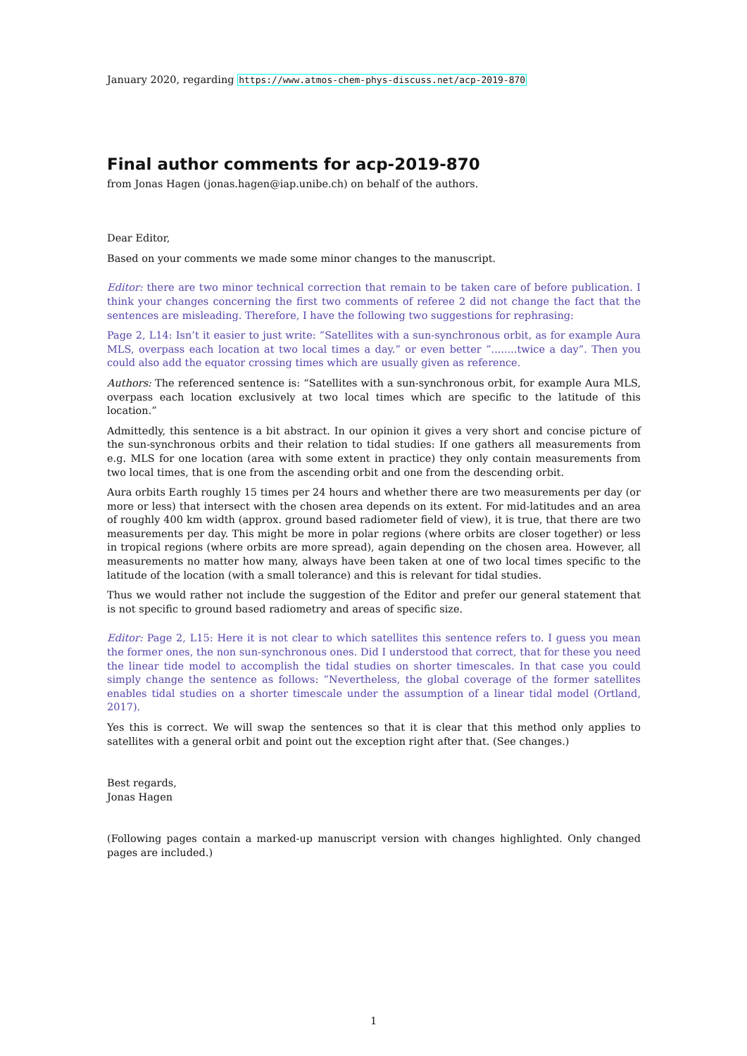January 2020, regarding https://www.atmos-chem-phys-discuss.net/acp-2019-870
Final author comments for acp-2019-870
from Jonas Hagen (jonas.hagen@iap.unibe.ch) on behalf of the authors.
Dear Editor,
Based on your comments we made some minor changes to the manuscript.
Editor: there are two minor technical correction that remain to be taken care of before publication. I think your changes concerning the first two comments of referee 2 did not change the fact that the sentences are misleading. Therefore, I have the following two suggestions for rephrasing:
Page 2, L14: Isn’t it easier to just write: ”Satellites with a sun-synchronous orbit, as for example Aura MLS, overpass each location at two local times a day.” or even better ”........twice a day”. Then you could also add the equator crossing times which are usually given as reference.
Authors: The referenced sentence is: “Satellites with a sun-synchronous orbit, for example Aura MLS, overpass each location exclusively at two local times which are specific to the latitude of this location.”
Admittedly, this sentence is a bit abstract. In our opinion it gives a very short and concise picture of the sun-synchronous orbits and their relation to tidal studies: If one gathers all measurements from e.g. MLS for one location (area with some extent in practice) they only contain measurements from two local times, that is one from the ascending orbit and one from the descending orbit.
Aura orbits Earth roughly 15 times per 24 hours and whether there are two measurements per day (or more or less) that intersect with the chosen area depends on its extent. For mid-latitudes and an area of roughly 400 km width (approx. ground based radiometer field of view), it is true, that there are two measurements per day. This might be more in polar regions (where orbits are closer together) or less in tropical regions (where orbits are more spread), again depending on the chosen area. However, all measurements no matter how many, always have been taken at one of two local times specific to the latitude of the location (with a small tolerance) and this is relevant for tidal studies.
Thus we would rather not include the suggestion of the Editor and prefer our general statement that is not specific to ground based radiometry and areas of specific size.
Editor: Page 2, L15: Here it is not clear to which satellites this sentence refers to. I guess you mean the former ones, the non sun-synchronous ones. Did I understood that correct, that for these you need the linear tide model to accomplish the tidal studies on shorter timescales. In that case you could simply change the sentence as follows: ”Nevertheless, the global coverage of the former satellites enables tidal studies on a shorter timescale under the assumption of a linear tidal model (Ortland, 2017).
Yes this is correct. We will swap the sentences so that it is clear that this method only applies to satellites with a general orbit and point out the exception right after that. (See changes.)
Best regards,
Jonas Hagen
(Following pages contain a marked-up manuscript version with changes highlighted. Only changed pages are included.)
1